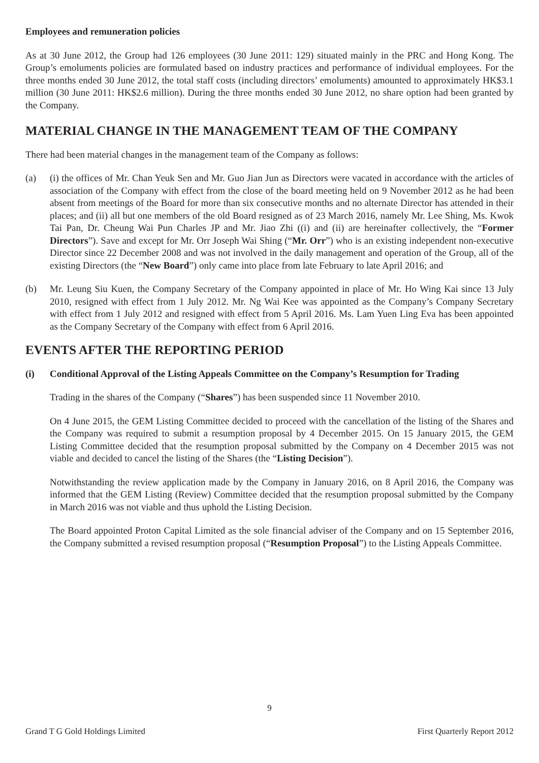Employees and remuneration policies
As at 30 June 2012, the Group had 126 employees (30 June 2011: 129) situated mainly in the PRC and Hong Kong. The Group’s emoluments policies are formulated based on industry practices and performance of individual employees. For the three months ended 30 June 2012, the total staff costs (including directors’ emoluments) amounted to approximately HK$3.1 million (30 June 2011: HK$2.6 million). During the three months ended 30 June 2012, no share option had been granted by the Company.
MATERIAL CHANGE IN THE MANAGEMENT TEAM OF THE COMPANY
There had been material changes in the management team of the Company as follows:
(a) (i) the offices of Mr. Chan Yeuk Sen and Mr. Guo Jian Jun as Directors were vacated in accordance with the articles of association of the Company with effect from the close of the board meeting held on 9 November 2012 as he had been absent from meetings of the Board for more than six consecutive months and no alternate Director has attended in their places; and (ii) all but one members of the old Board resigned as of 23 March 2016, namely Mr. Lee Shing, Ms. Kwok Tai Pan, Dr. Cheung Wai Pun Charles JP and Mr. Jiao Zhi ((i) and (ii) are hereinafter collectively, the “Former Directors”). Save and except for Mr. Orr Joseph Wai Shing (“Mr. Orr”) who is an existing independent non-executive Director since 22 December 2008 and was not involved in the daily management and operation of the Group, all of the existing Directors (the “New Board”) only came into place from late February to late April 2016; and
(b) Mr. Leung Siu Kuen, the Company Secretary of the Company appointed in place of Mr. Ho Wing Kai since 13 July 2010, resigned with effect from 1 July 2012. Mr. Ng Wai Kee was appointed as the Company’s Company Secretary with effect from 1 July 2012 and resigned with effect from 5 April 2016. Ms. Lam Yuen Ling Eva has been appointed as the Company Secretary of the Company with effect from 6 April 2016.
EVENTS AFTER THE REPORTING PERIOD
(i) Conditional Approval of the Listing Appeals Committee on the Company’s Resumption for Trading
Trading in the shares of the Company (“Shares”) has been suspended since 11 November 2010.
On 4 June 2015, the GEM Listing Committee decided to proceed with the cancellation of the listing of the Shares and the Company was required to submit a resumption proposal by 4 December 2015. On 15 January 2015, the GEM Listing Committee decided that the resumption proposal submitted by the Company on 4 December 2015 was not viable and decided to cancel the listing of the Shares (the “Listing Decision”).
Notwithstanding the review application made by the Company in January 2016, on 8 April 2016, the Company was informed that the GEM Listing (Review) Committee decided that the resumption proposal submitted by the Company in March 2016 was not viable and thus uphold the Listing Decision.
The Board appointed Proton Capital Limited as the sole financial adviser of the Company and on 15 September 2016, the Company submitted a revised resumption proposal (“Resumption Proposal”) to the Listing Appeals Committee.
9
Grand T G Gold Holdings Limited First Quarterly Report 2012